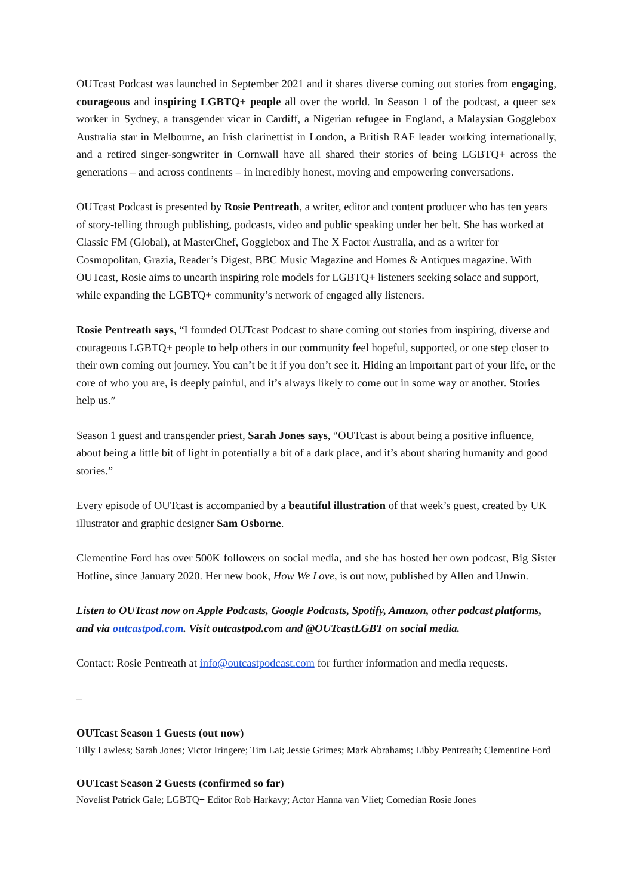OUTcast Podcast was launched in September 2021 and it shares diverse coming out stories from engaging, courageous and inspiring LGBTQ+ people all over the world. In Season 1 of the podcast, a queer sex worker in Sydney, a transgender vicar in Cardiff, a Nigerian refugee in England, a Malaysian Gogglebox Australia star in Melbourne, an Irish clarinettist in London, a British RAF leader working internationally, and a retired singer-songwriter in Cornwall have all shared their stories of being LGBTQ+ across the generations – and across continents – in incredibly honest, moving and empowering conversations.
OUTcast Podcast is presented by Rosie Pentreath, a writer, editor and content producer who has ten years of story-telling through publishing, podcasts, video and public speaking under her belt. She has worked at Classic FM (Global), at MasterChef, Gogglebox and The X Factor Australia, and as a writer for Cosmopolitan, Grazia, Reader’s Digest, BBC Music Magazine and Homes & Antiques magazine. With OUTcast, Rosie aims to unearth inspiring role models for LGBTQ+ listeners seeking solace and support, while expanding the LGBTQ+ community’s network of engaged ally listeners.
Rosie Pentreath says, “I founded OUTcast Podcast to share coming out stories from inspiring, diverse and courageous LGBTQ+ people to help others in our community feel hopeful, supported, or one step closer to their own coming out journey. You can’t be it if you don’t see it. Hiding an important part of your life, or the core of who you are, is deeply painful, and it’s always likely to come out in some way or another. Stories help us.”
Season 1 guest and transgender priest, Sarah Jones says, “OUTcast is about being a positive influence, about being a little bit of light in potentially a bit of a dark place, and it’s about sharing humanity and good stories.”
Every episode of OUTcast is accompanied by a beautiful illustration of that week’s guest, created by UK illustrator and graphic designer Sam Osborne.
Clementine Ford has over 500K followers on social media, and she has hosted her own podcast, Big Sister Hotline, since January 2020. Her new book, How We Love, is out now, published by Allen and Unwin.
Listen to OUTcast now on Apple Podcasts, Google Podcasts, Spotify, Amazon, other podcast platforms, and via outcastpod.com. Visit outcastpod.com and @OUTcastLGBT on social media.
Contact: Rosie Pentreath at info@outcastpodcast.com for further information and media requests.
–
OUTcast Season 1 Guests (out now)
Tilly Lawless; Sarah Jones; Victor Iringere; Tim Lai; Jessie Grimes; Mark Abrahams; Libby Pentreath; Clementine Ford
OUTcast Season 2 Guests (confirmed so far)
Novelist Patrick Gale; LGBTQ+ Editor Rob Harkavy; Actor Hanna van Vliet; Comedian Rosie Jones